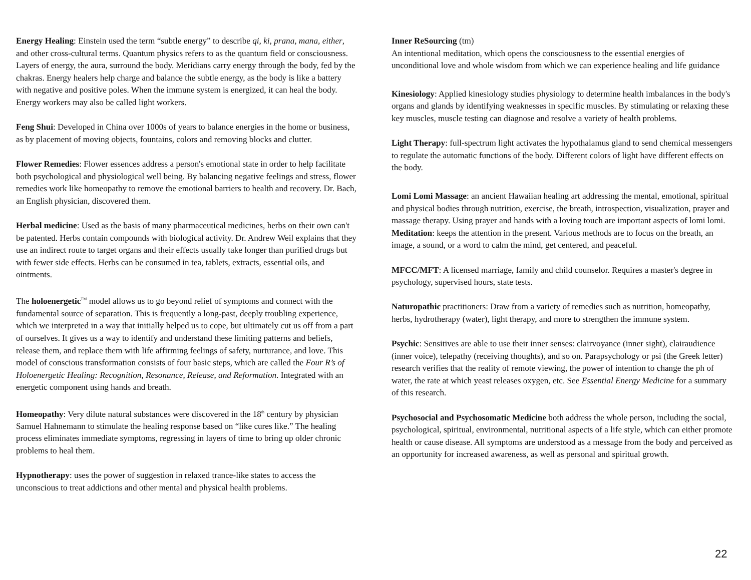Energy Healing: Einstein used the term “subtle energy” to describe qi, ki, prana, mana, either, and other cross-cultural terms. Quantum physics refers to as the quantum field or consciousness. Layers of energy, the aura, surround the body. Meridians carry energy through the body, fed by the chakras. Energy healers help charge and balance the subtle energy, as the body is like a battery with negative and positive poles. When the immune system is energized, it can heal the body. Energy workers may also be called light workers.
Feng Shui: Developed in China over 1000s of years to balance energies in the home or business, as by placement of moving objects, fountains, colors and removing blocks and clutter.
Flower Remedies: Flower essences address a person's emotional state in order to help facilitate both psychological and physiological well being. By balancing negative feelings and stress, flower remedies work like homeopathy to remove the emotional barriers to health and recovery. Dr. Bach, an English physician, discovered them.
Herbal medicine: Used as the basis of many pharmaceutical medicines, herbs on their own can't be patented. Herbs contain compounds with biological activity. Dr. Andrew Weil explains that they use an indirect route to target organs and their effects usually take longer than purified drugs but with fewer side effects. Herbs can be consumed in tea, tablets, extracts, essential oils, and ointments.
The holoenergetic<sup>TM</sup> model allows us to go beyond relief of symptoms and connect with the fundamental source of separation. This is frequently a long-past, deeply troubling experience, which we interpreted in a way that initially helped us to cope, but ultimately cut us off from a part of ourselves. It gives us a way to identify and understand these limiting patterns and beliefs, release them, and replace them with life affirming feelings of safety, nurturance, and love. This model of conscious transformation consists of four basic steps, which are called the Four R’s of Holoenergetic Healing: Recognition, Resonance, Release, and Reformation. Integrated with an energetic component using hands and breath.
Homeopathy: Very dilute natural substances were discovered in the 18<sup>th</sup> century by physician Samuel Hahnemann to stimulate the healing response based on “like cures like.” The healing process eliminates immediate symptoms, regressing in layers of time to bring up older chronic problems to heal them.
Hypnotherapy: uses the power of suggestion in relaxed trance-like states to access the unconscious to treat addictions and other mental and physical health problems.
Inner ReSourcing (tm)
An intentional meditation, which opens the consciousness to the essential energies of unconditional love and whole wisdom from which we can experience healing and life guidance
Kinesiology: Applied kinesiology studies physiology to determine health imbalances in the body's organs and glands by identifying weaknesses in specific muscles. By stimulating or relaxing these key muscles, muscle testing can diagnose and resolve a variety of health problems.
Light Therapy: full-spectrum light activates the hypothalamus gland to send chemical messengers to regulate the automatic functions of the body. Different colors of light have different effects on the body.
Lomi Lomi Massage: an ancient Hawaiian healing art addressing the mental, emotional, spiritual and physical bodies through nutrition, exercise, the breath, introspection, visualization, prayer and massage therapy. Using prayer and hands with a loving touch are important aspects of lomi lomi.
Meditation: keeps the attention in the present. Various methods are to focus on the breath, an image, a sound, or a word to calm the mind, get centered, and peaceful.
MFCC/MFT: A licensed marriage, family and child counselor. Requires a master's degree in psychology, supervised hours, state tests.
Naturopathic practitioners: Draw from a variety of remedies such as nutrition, homeopathy, herbs, hydrotherapy (water), light therapy, and more to strengthen the immune system.
Psychic: Sensitives are able to use their inner senses: clairvoyance (inner sight), clairaudience (inner voice), telepathy (receiving thoughts), and so on. Parapsychology or psi (the Greek letter) research verifies that the reality of remote viewing, the power of intention to change the ph of water, the rate at which yeast releases oxygen, etc. See Essential Energy Medicine for a summary of this research.
Psychosocial and Psychosomatic Medicine both address the whole person, including the social, psychological, spiritual, environmental, nutritional aspects of a life style, which can either promote health or cause disease. All symptoms are understood as a message from the body and perceived as an opportunity for increased awareness, as well as personal and spiritual growth.
22